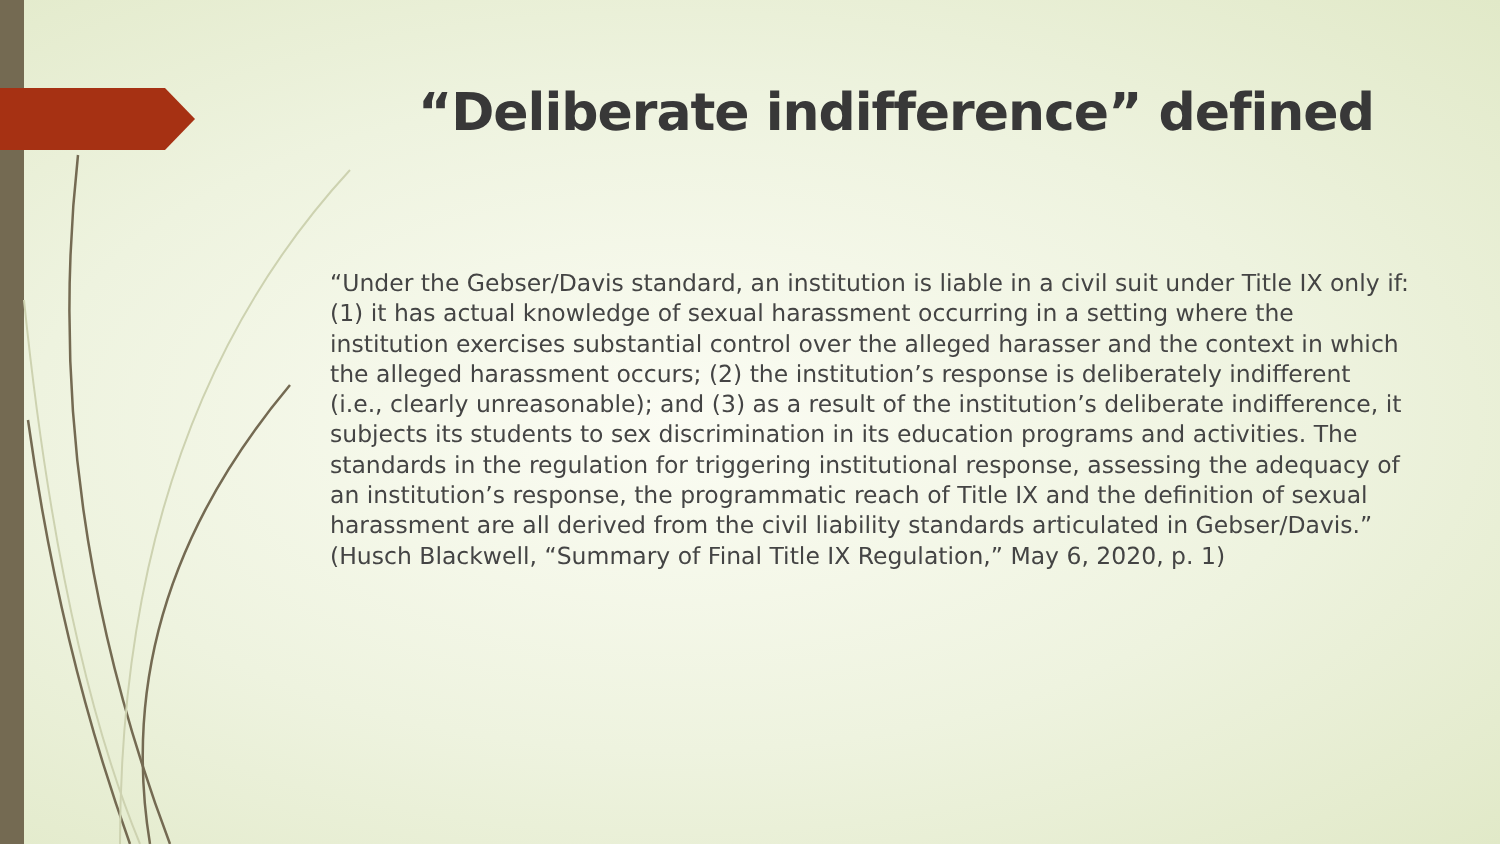“Deliberate indifference” defined
“Under the Gebser/Davis standard, an institution is liable in a civil suit under Title IX only if: (1) it has actual knowledge of sexual harassment occurring in a setting where the institution exercises substantial control over the alleged harasser and the context in which the alleged harassment occurs; (2) the institution’s response is deliberately indifferent (i.e., clearly unreasonable); and (3) as a result of the institution’s deliberate indifference, it subjects its students to sex discrimination in its education programs and activities. The standards in the regulation for triggering institutional response, assessing the adequacy of an institution’s response, the programmatic reach of Title IX and the definition of sexual harassment are all derived from the civil liability standards articulated in Gebser/Davis.” (Husch Blackwell, “Summary of Final Title IX Regulation,” May 6, 2020, p. 1)